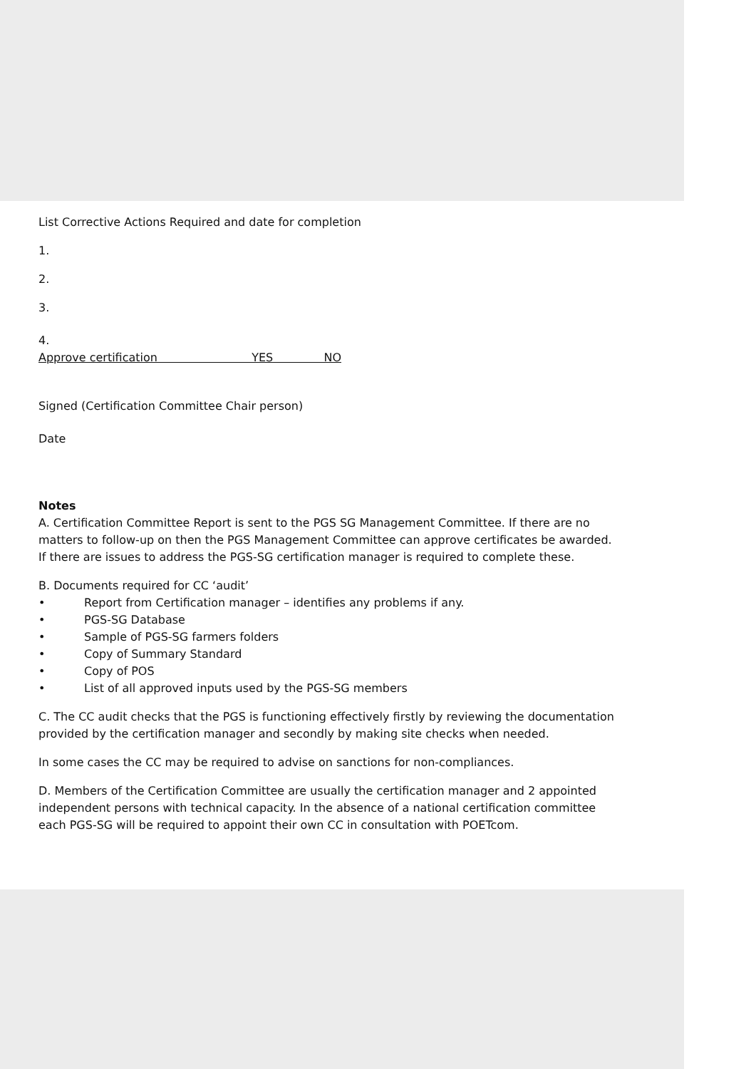List Corrective Actions Required and date for completion
1.
2.
3.
4.
Approve certification YES NO
Signed (Certification Committee Chair person)
Date
Notes
A. Certification Committee Report is sent to the PGS SG Management Committee. If there are no matters to follow-up on then the PGS Management Committee can approve certificates be awarded. If there are issues to address the PGS-SG certification manager is required to complete these.
B. Documents required for CC ‘audit’
• Report from Certification manager – identifies any problems if any.
• PGS-SG Database
• Sample of PGS-SG farmers folders
• Copy of Summary Standard
• Copy of POS
• List of all approved inputs used by the PGS-SG members
C. The CC audit checks that the PGS is functioning effectively firstly by reviewing the documentation provided by the certification manager and secondly by making site checks when needed.
In some cases the CC may be required to advise on sanctions for non-compliances.
D. Members of the Certification Committee are usually the certification manager and 2 appointed independent persons with technical capacity. In the absence of a national certification committee each PGS-SG will be required to appoint their own CC in consultation with POETcom.